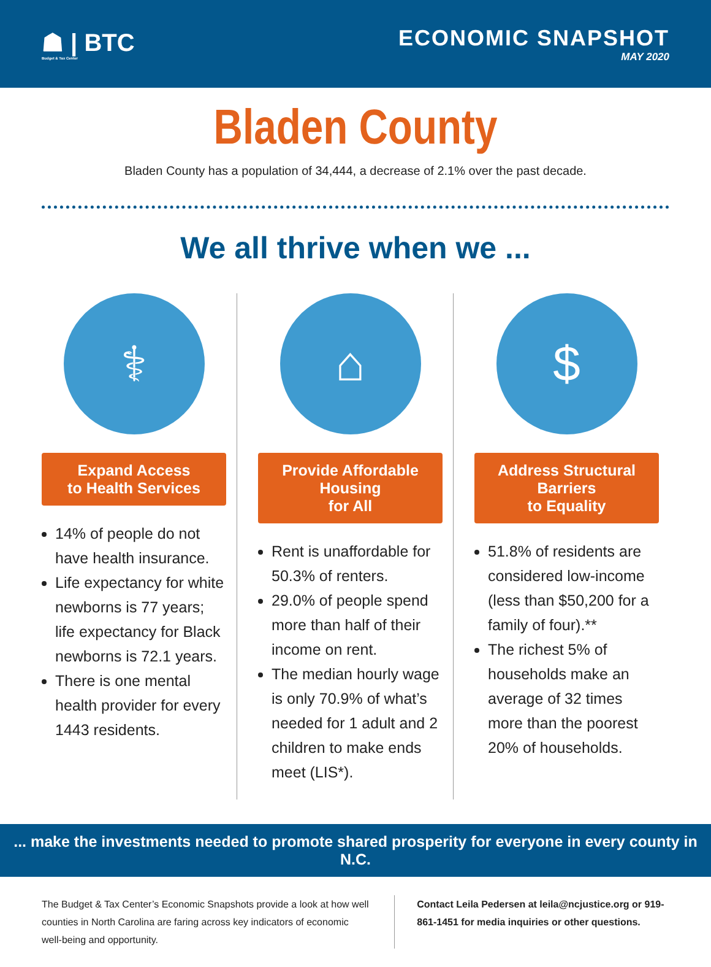☗ | BTC
Budget & Tax Center
ECONOMIC SNAPSHOT
MAY 2020
Bladen County
Bladen County has a population of 34,444, a decrease of 2.1% over the past decade.
We all thrive when we ...
⚕
Expand Access
to Health Services
14% of people do not have health insurance.
Life expectancy for white newborns is 77 years; life expectancy for Black newborns is 72.1 years.
There is one mental health provider for every 1443 residents.
⌂
Provide Affordable Housing
for All
Rent is unaffordable for 50.3% of renters.
29.0% of people spend more than half of their income on rent.
The median hourly wage is only 70.9% of what’s needed for 1 adult and 2 children to make ends meet (LIS*).
$
Address Structural Barriers
to Equality
51.8% of residents are considered low-income (less than $50,200 for a family of four).**
The richest 5% of households make an average of 32 times more than the poorest 20% of households.
... make the investments needed to promote shared prosperity for everyone in every county in N.C.
The Budget & Tax Center’s Economic Snapshots provide a look at how well counties in North Carolina are faring across key indicators of economic well-being and opportunity.
Contact Leila Pedersen at leila@ncjustice.org or 919-861-1451 for media inquiries or other questions.